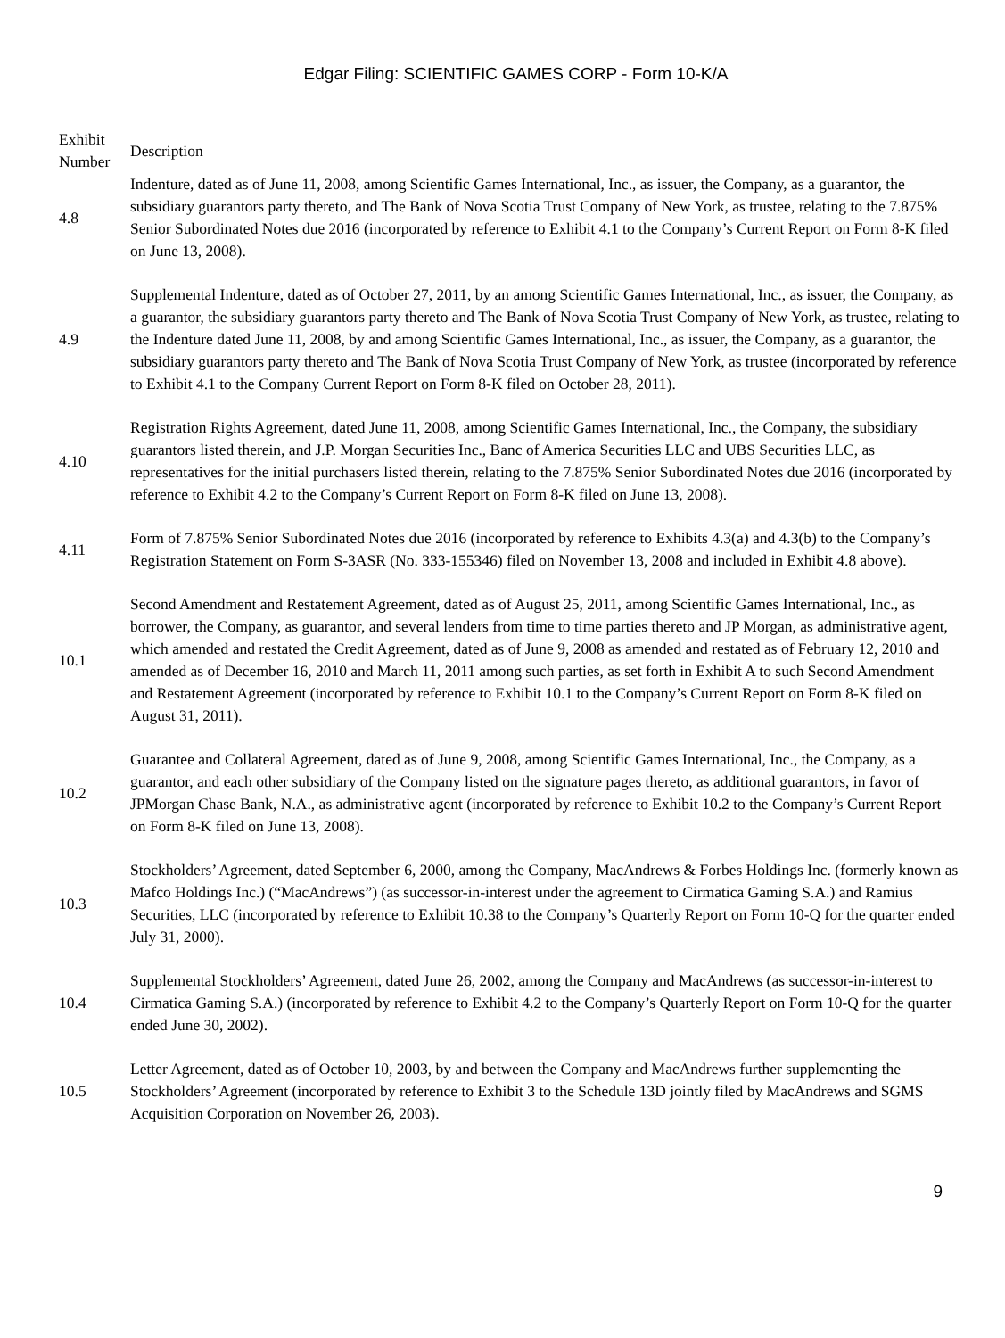Edgar Filing: SCIENTIFIC GAMES CORP - Form 10-K/A
| Exhibit Number | Description |
| --- | --- |
| 4.8 | Indenture, dated as of June 11, 2008, among Scientific Games International, Inc., as issuer, the Company, as a guarantor, the subsidiary guarantors party thereto, and The Bank of Nova Scotia Trust Company of New York, as trustee, relating to the 7.875% Senior Subordinated Notes due 2016 (incorporated by reference to Exhibit 4.1 to the Company’s Current Report on Form 8-K filed on June 13, 2008). |
| 4.9 | Supplemental Indenture, dated as of October 27, 2011, by an among Scientific Games International, Inc., as issuer, the Company, as a guarantor, the subsidiary guarantors party thereto and The Bank of Nova Scotia Trust Company of New York, as trustee, relating to the Indenture dated June 11, 2008, by and among Scientific Games International, Inc., as issuer, the Company, as a guarantor, the subsidiary guarantors party thereto and The Bank of Nova Scotia Trust Company of New York, as trustee (incorporated by reference to Exhibit 4.1 to the Company Current Report on Form 8-K filed on October 28, 2011). |
| 4.10 | Registration Rights Agreement, dated June 11, 2008, among Scientific Games International, Inc., the Company, the subsidiary guarantors listed therein, and J.P. Morgan Securities Inc., Banc of America Securities LLC and UBS Securities LLC, as representatives for the initial purchasers listed therein, relating to the 7.875% Senior Subordinated Notes due 2016 (incorporated by reference to Exhibit 4.2 to the Company’s Current Report on Form 8-K filed on June 13, 2008). |
| 4.11 | Form of 7.875% Senior Subordinated Notes due 2016 (incorporated by reference to Exhibits 4.3(a) and 4.3(b) to the Company’s Registration Statement on Form S-3ASR (No. 333-155346) filed on November 13, 2008 and included in Exhibit 4.8 above). |
| 10.1 | Second Amendment and Restatement Agreement, dated as of August 25, 2011, among Scientific Games International, Inc., as borrower, the Company, as guarantor, and several lenders from time to time parties thereto and JP Morgan, as administrative agent, which amended and restated the Credit Agreement, dated as of June 9, 2008 as amended and restated as of February 12, 2010 and amended as of December 16, 2010 and March 11, 2011 among such parties, as set forth in Exhibit A to such Second Amendment and Restatement Agreement (incorporated by reference to Exhibit 10.1 to the Company’s Current Report on Form 8-K filed on August 31, 2011). |
| 10.2 | Guarantee and Collateral Agreement, dated as of June 9, 2008, among Scientific Games International, Inc., the Company, as a guarantor, and each other subsidiary of the Company listed on the signature pages thereto, as additional guarantors, in favor of JPMorgan Chase Bank, N.A., as administrative agent (incorporated by reference to Exhibit 10.2 to the Company’s Current Report on Form 8-K filed on June 13, 2008). |
| 10.3 | Stockholders’ Agreement, dated September 6, 2000, among the Company, MacAndrews & Forbes Holdings Inc. (formerly known as Mafco Holdings Inc.) (“MacAndrews”) (as successor-in-interest under the agreement to Cirmatica Gaming S.A.) and Ramius Securities, LLC (incorporated by reference to Exhibit 10.38 to the Company’s Quarterly Report on Form 10-Q for the quarter ended July 31, 2000). |
| 10.4 | Supplemental Stockholders’ Agreement, dated June 26, 2002, among the Company and MacAndrews (as successor-in-interest to Cirmatica Gaming S.A.) (incorporated by reference to Exhibit 4.2 to the Company’s Quarterly Report on Form 10-Q for the quarter ended June 30, 2002). |
| 10.5 | Letter Agreement, dated as of October 10, 2003, by and between the Company and MacAndrews further supplementing the Stockholders’ Agreement (incorporated by reference to Exhibit 3 to the Schedule 13D jointly filed by MacAndrews and SGMS Acquisition Corporation on November 26, 2003). |
9